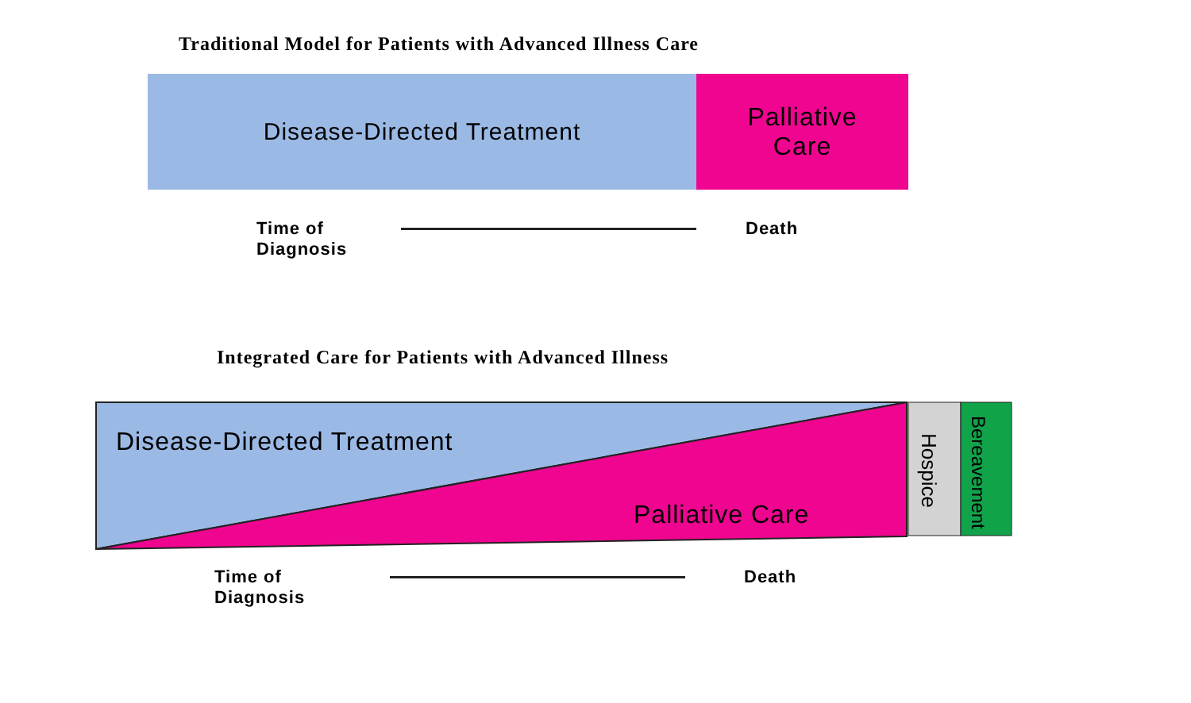Traditional Model for Patients with Advanced Illness Care
Disease-Directed Treatment Palliative
Care
Time of
Diagnosis
Death
Integrated Care for Patients with Advanced Illness
Disease-Directed Treatment
Palliative Care
Hospice
Bereavement
Time of
Diagnosis
Death